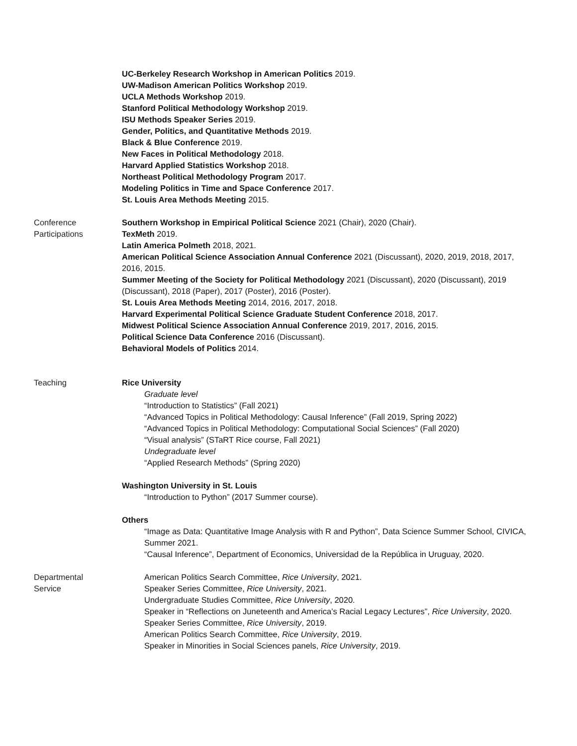UC-Berkeley Research Workshop in American Politics 2019.
UW-Madison American Politics Workshop 2019.
UCLA Methods Workshop 2019.
Stanford Political Methodology Workshop 2019.
ISU Methods Speaker Series 2019.
Gender, Politics, and Quantitative Methods 2019.
Black & Blue Conference 2019.
New Faces in Political Methodology 2018.
Harvard Applied Statistics Workshop 2018.
Northeast Political Methodology Program 2017.
Modeling Politics in Time and Space Conference 2017.
St. Louis Area Methods Meeting 2015.
Conference
Participations
Southern Workshop in Empirical Political Science 2021 (Chair), 2020 (Chair).
TexMeth 2019.
Latin America Polmeth 2018, 2021.
American Political Science Association Annual Conference 2021 (Discussant), 2020, 2019, 2018, 2017, 2016, 2015.
Summer Meeting of the Society for Political Methodology 2021 (Discussant), 2020 (Discussant), 2019 (Discussant), 2018 (Paper), 2017 (Poster), 2016 (Poster).
St. Louis Area Methods Meeting 2014, 2016, 2017, 2018.
Harvard Experimental Political Science Graduate Student Conference 2018, 2017.
Midwest Political Science Association Annual Conference 2019, 2017, 2016, 2015.
Political Science Data Conference 2016 (Discussant).
Behavioral Models of Politics 2014.
Teaching Rice University
Graduate level
“Introduction to Statistics” (Fall 2021)
“Advanced Topics in Political Methodology: Causal Inference” (Fall 2019, Spring 2022)
“Advanced Topics in Political Methodology: Computational Social Sciences” (Fall 2020)
“Visual analysis” (STaRT Rice course, Fall 2021)
Undegraduate level
“Applied Research Methods” (Spring 2020)
Washington University in St. Louis
“Introduction to Python” (2017 Summer course).
Others
“Image as Data: Quantitative Image Analysis with R and Python”, Data Science Summer School, CIVICA, Summer 2021.
“Causal Inference”, Department of Economics, Universidad de la República in Uruguay, 2020.
Departmental
Service
American Politics Search Committee, Rice University, 2021.
Speaker Series Committee, Rice University, 2021.
Undergraduate Studies Committee, Rice University, 2020.
Speaker in “Reflections on Juneteenth and America’s Racial Legacy Lectures”, Rice University, 2020.
Speaker Series Committee, Rice University, 2019.
American Politics Search Committee, Rice University, 2019.
Speaker in Minorities in Social Sciences panels, Rice University, 2019.